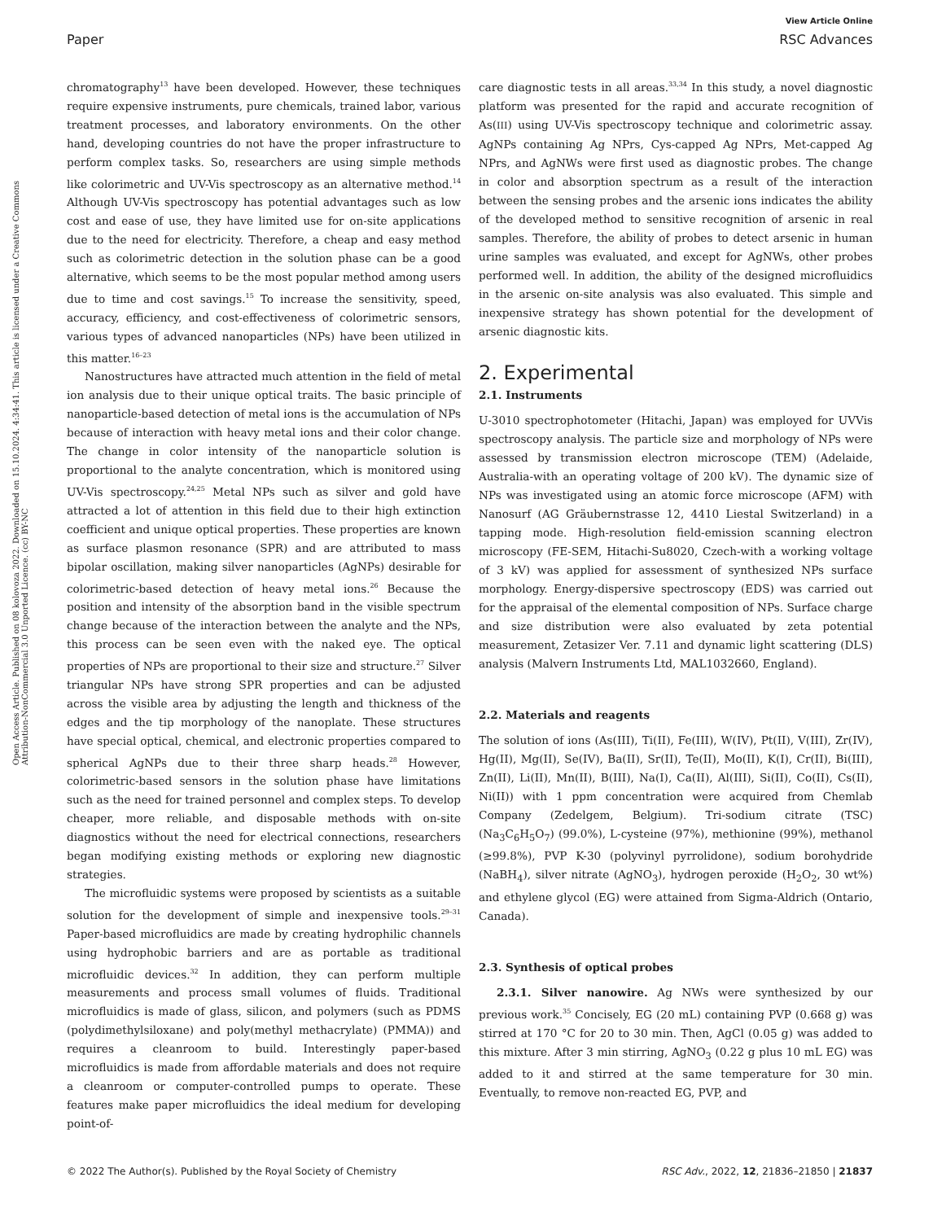View Article Online
Paper RSC Advances
Open Access Article. Published on 08 kolovoza 2022. Downloaded on 15.10.2024. 4:34:41. This article is licensed under a Creative Commons Attribution-NonCommercial 3.0 Unported Licence. (cc) BY-NC
chromatography<sup>13</sup> have been developed. However, these techniques require expensive instruments, pure chemicals, trained labor, various treatment processes, and laboratory environments. On the other hand, developing countries do not have the proper infrastructure to perform complex tasks. So, researchers are using simple methods like colorimetric and UV-Vis spectroscopy as an alternative method.<sup>14</sup> Although UV-Vis spectroscopy has potential advantages such as low cost and ease of use, they have limited use for on-site applications due to the need for electricity. Therefore, a cheap and easy method such as colorimetric detection in the solution phase can be a good alternative, which seems to be the most popular method among users due to time and cost savings.<sup>15</sup> To increase the sensitivity, speed, accuracy, efficiency, and cost-effectiveness of colorimetric sensors, various types of advanced nanoparticles (NPs) have been utilized in this matter.<sup>16–23</sup>
Nanostructures have attracted much attention in the field of metal ion analysis due to their unique optical traits. The basic principle of nanoparticle-based detection of metal ions is the accumulation of NPs because of interaction with heavy metal ions and their color change. The change in color intensity of the nanoparticle solution is proportional to the analyte concentration, which is monitored using UV-Vis spectroscopy.<sup>24,25</sup> Metal NPs such as silver and gold have attracted a lot of attention in this field due to their high extinction coefficient and unique optical properties. These properties are known as surface plasmon resonance (SPR) and are attributed to mass bipolar oscillation, making silver nanoparticles (AgNPs) desirable for colorimetric-based detection of heavy metal ions.<sup>26</sup> Because the position and intensity of the absorption band in the visible spectrum change because of the interaction between the analyte and the NPs, this process can be seen even with the naked eye. The optical properties of NPs are proportional to their size and structure.<sup>27</sup> Silver triangular NPs have strong SPR properties and can be adjusted across the visible area by adjusting the length and thickness of the edges and the tip morphology of the nanoplate. These structures have special optical, chemical, and electronic properties compared to spherical AgNPs due to their three sharp heads.<sup>28</sup> However, colorimetric-based sensors in the solution phase have limitations such as the need for trained personnel and complex steps. To develop cheaper, more reliable, and disposable methods with on-site diagnostics without the need for electrical connections, researchers began modifying existing methods or exploring new diagnostic strategies.
The microfluidic systems were proposed by scientists as a suitable solution for the development of simple and inexpensive tools.<sup>29–31</sup> Paper-based microfluidics are made by creating hydrophilic channels using hydrophobic barriers and are as portable as traditional microfluidic devices.<sup>32</sup> In addition, they can perform multiple measurements and process small volumes of fluids. Traditional microfluidics is made of glass, silicon, and polymers (such as PDMS (polydimethylsiloxane) and poly(methyl methacrylate) (PMMA)) and requires a cleanroom to build. Interestingly paper-based microfluidics is made from affordable materials and does not require a cleanroom or computer-controlled pumps to operate. These features make paper microfluidics the ideal medium for developing point-of-
care diagnostic tests in all areas.<sup>33,34</sup> In this study, a novel diagnostic platform was presented for the rapid and accurate recognition of As(III) using UV-Vis spectroscopy technique and colorimetric assay. AgNPs containing Ag NPrs, Cys-capped Ag NPrs, Met-capped Ag NPrs, and AgNWs were first used as diagnostic probes. The change in color and absorption spectrum as a result of the interaction between the sensing probes and the arsenic ions indicates the ability of the developed method to sensitive recognition of arsenic in real samples. Therefore, the ability of probes to detect arsenic in human urine samples was evaluated, and except for AgNWs, other probes performed well. In addition, the ability of the designed microfluidics in the arsenic on-site analysis was also evaluated. This simple and inexpensive strategy has shown potential for the development of arsenic diagnostic kits.
2. Experimental
2.1. Instruments
U-3010 spectrophotometer (Hitachi, Japan) was employed for UVVis spectroscopy analysis. The particle size and morphology of NPs were assessed by transmission electron microscope (TEM) (Adelaide, Australia-with an operating voltage of 200 kV). The dynamic size of NPs was investigated using an atomic force microscope (AFM) with Nanosurf (AG Gräubernstrasse 12, 4410 Liestal Switzerland) in a tapping mode. High-resolution field-emission scanning electron microscopy (FE-SEM, Hitachi-Su8020, Czech-with a working voltage of 3 kV) was applied for assessment of synthesized NPs surface morphology. Energy-dispersive spectroscopy (EDS) was carried out for the appraisal of the elemental composition of NPs. Surface charge and size distribution were also evaluated by zeta potential measurement, Zetasizer Ver. 7.11 and dynamic light scattering (DLS) analysis (Malvern Instruments Ltd, MAL1032660, England).
2.2. Materials and reagents
The solution of ions (As(III), Ti(II), Fe(III), W(IV), Pt(II), V(III), Zr(IV), Hg(II), Mg(II), Se(IV), Ba(II), Sr(II), Te(II), Mo(II), K(I), Cr(II), Bi(III), Zn(II), Li(II), Mn(II), B(III), Na(I), Ca(II), Al(III), Si(II), Co(II), Cs(II), Ni(II)) with 1 ppm concentration were acquired from Chemlab Company (Zedelgem, Belgium). Tri-sodium citrate (TSC) (Na<sub>3</sub>C<sub>6</sub>H<sub>5</sub>O<sub>7</sub>) (99.0%), L-cysteine (97%), methionine (99%), methanol (≥99.8%), PVP K-30 (polyvinyl pyrrolidone), sodium borohydride (NaBH<sub>4</sub>), silver nitrate (AgNO<sub>3</sub>), hydrogen peroxide (H<sub>2</sub>O<sub>2</sub>, 30 wt%) and ethylene glycol (EG) were attained from Sigma-Aldrich (Ontario, Canada).
2.3. Synthesis of optical probes
2.3.1. Silver nanowire. Ag NWs were synthesized by our previous work.<sup>35</sup> Concisely, EG (20 mL) containing PVP (0.668 g) was stirred at 170 °C for 20 to 30 min. Then, AgCl (0.05 g) was added to this mixture. After 3 min stirring, AgNO<sub>3</sub> (0.22 g plus 10 mL EG) was added to it and stirred at the same temperature for 30 min. Eventually, to remove non-reacted EG, PVP, and
© 2022 The Author(s). Published by the Royal Society of Chemistry RSC Adv., 2022, 12, 21836–21850 | 21837